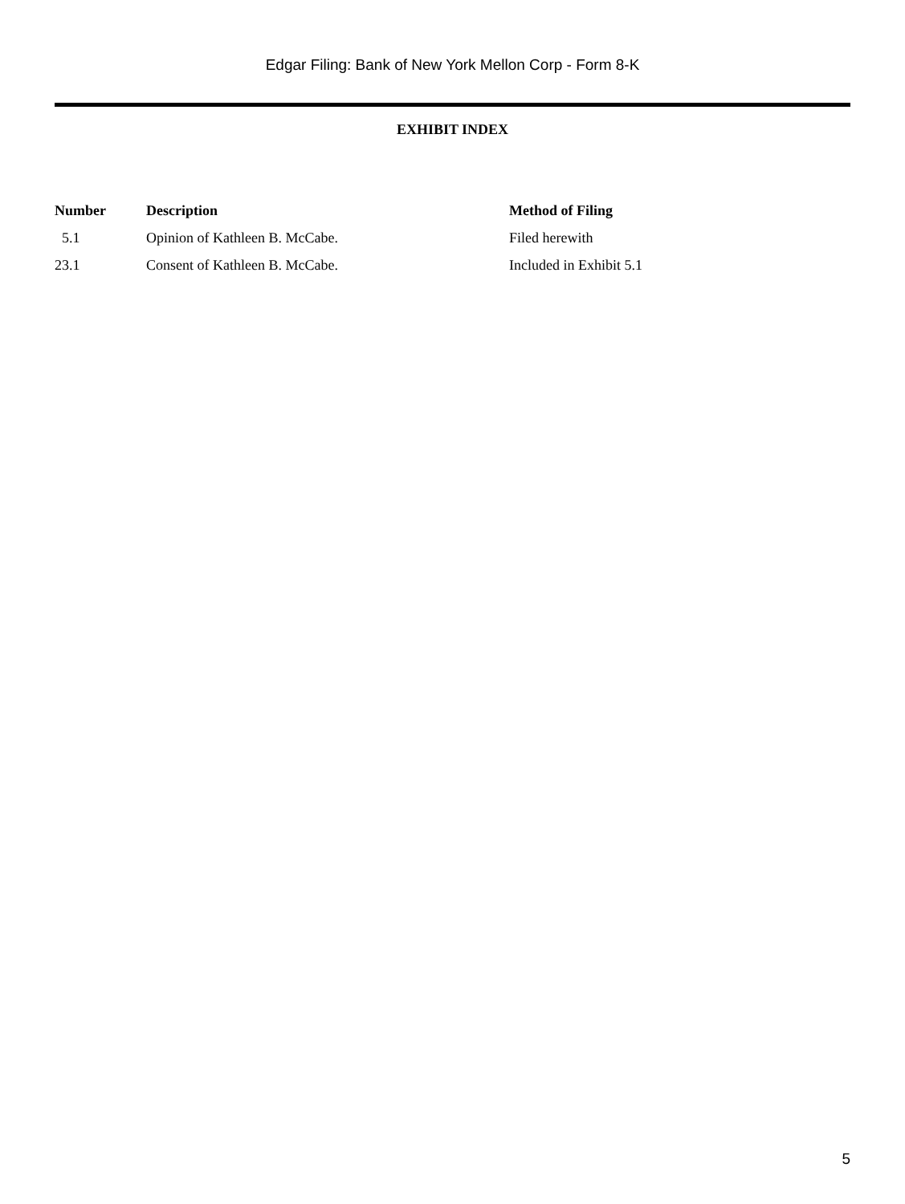Edgar Filing: Bank of New York Mellon Corp - Form 8-K
EXHIBIT INDEX
| Number | Description | Method of Filing |
| --- | --- | --- |
| 5.1 | Opinion of Kathleen B. McCabe. | Filed herewith |
| 23.1 | Consent of Kathleen B. McCabe. | Included in Exhibit 5.1 |
5